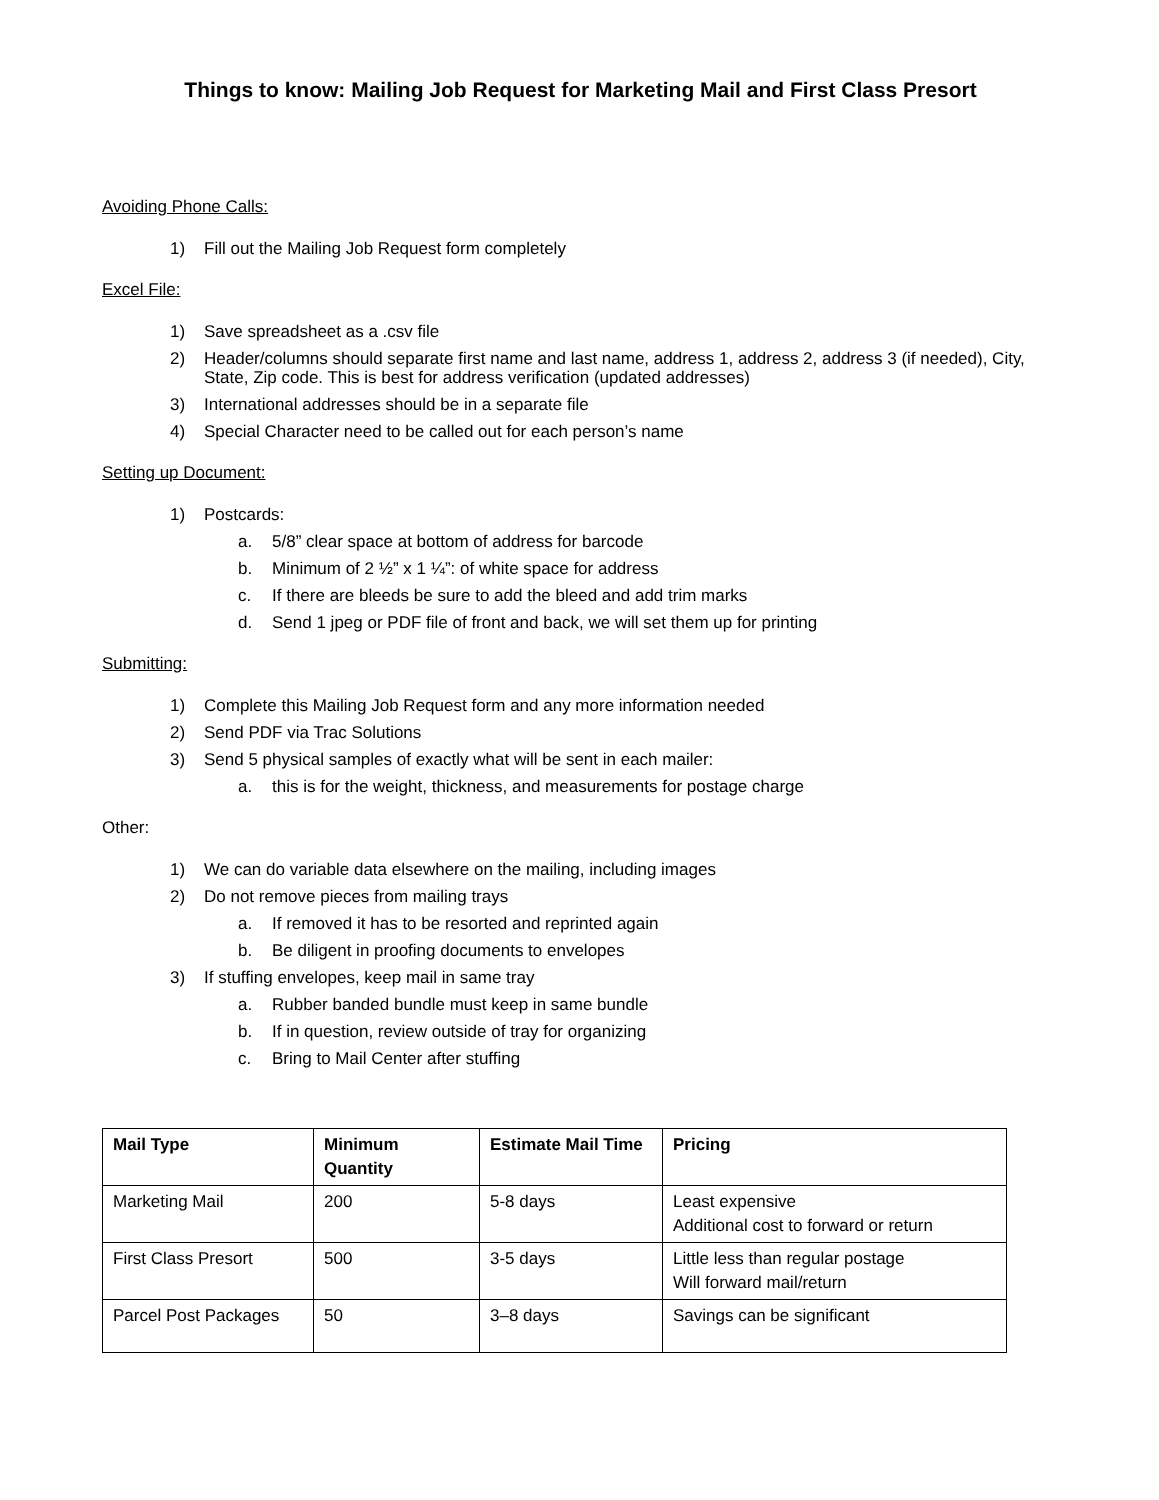Things to know: Mailing Job Request for Marketing Mail and First Class Presort
Avoiding Phone Calls:
1) Fill out the Mailing Job Request form completely
Excel File:
1) Save spreadsheet as a .csv file
2) Header/columns should separate first name and last name, address 1, address 2, address 3 (if needed), City, State, Zip code. This is best for address verification (updated addresses)
3) International addresses should be in a separate file
4) Special Character need to be called out for each person’s name
Setting up Document:
1) Postcards:
a. 5/8” clear space at bottom of address for barcode
b. Minimum of 2 ½” x 1 ¼”: of white space for address
c. If there are bleeds be sure to add the bleed and add trim marks
d. Send 1 jpeg or PDF file of front and back, we will set them up for printing
Submitting:
1) Complete this Mailing Job Request form and any more information needed
2) Send PDF via Trac Solutions
3) Send 5 physical samples of exactly what will be sent in each mailer:
a. this is for the weight, thickness, and measurements for postage charge
Other:
1) We can do variable data elsewhere on the mailing, including images
2) Do not remove pieces from mailing trays
a. If removed it has to be resorted and reprinted again
b. Be diligent in proofing documents to envelopes
3) If stuffing envelopes, keep mail in same tray
a. Rubber banded bundle must keep in same bundle
b. If in question, review outside of tray for organizing
c. Bring to Mail Center after stuffing
| Mail Type | Minimum Quantity | Estimate Mail Time | Pricing |
| --- | --- | --- | --- |
| Marketing Mail | 200 | 5-8 days | Least expensive Additional cost to forward or return |
| First Class Presort | 500 | 3-5 days | Little less than regular postage Will forward mail/return |
| Parcel Post Packages | 50 | 3–8 days | Savings can be significant |